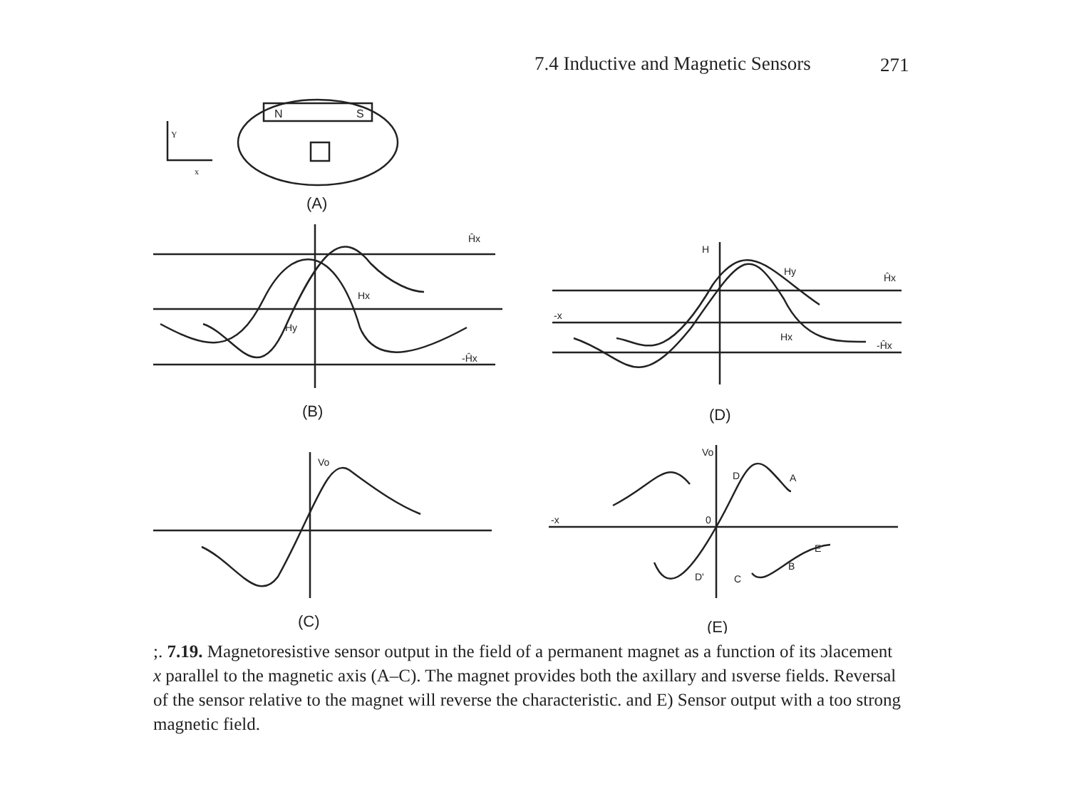7.4 Inductive and Magnetic Sensors 271
N
S
Y
x
(A)
(B)
(C)
(D)
(E)
Ĥx
-Ĥx
Hy
Hx
Vo
Ĥx
-Ĥx
H
Hy
Hx
Vo
D
A
0
E
B
C
D'
-x
-x
;. 7.19. Magnetoresistive sensor output in the field of a permanent magnet as a function of its ɔlacement x parallel to the magnetic axis (A–C). The magnet provides both the axillary and ısverse fields. Reversal of the sensor relative to the magnet will reverse the characteristic. and E) Sensor output with a too strong magnetic field.